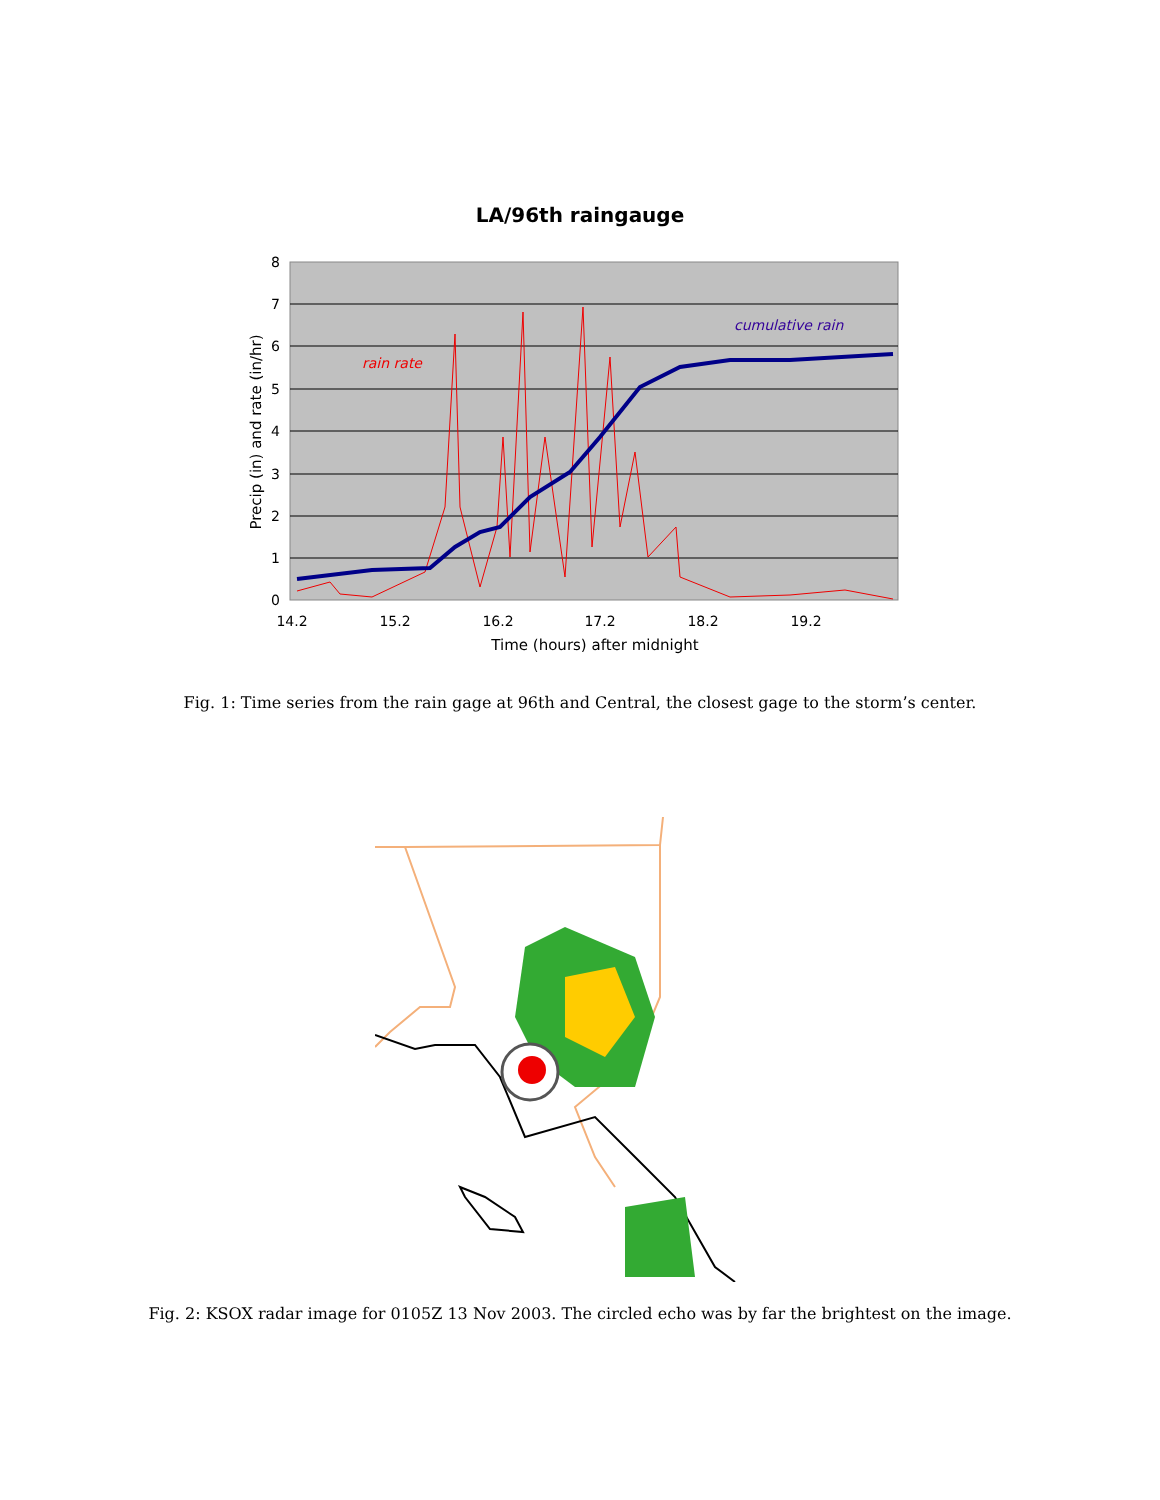LA/96th raingauge
8
7
6
5
4
3
2
1
0
14.2
15.2
16.2
17.2
18.2
19.2
Time (hours) after midnight
Precip (in) and rate (in/hr)
rain rate
cumulative rain
Fig. 1: Time series from the rain gage at 96th and Central, the closest gage to the storm’s center.
Fig. 2: KSOX radar image for 0105Z 13 Nov 2003. The circled echo was by far the brightest on the image.